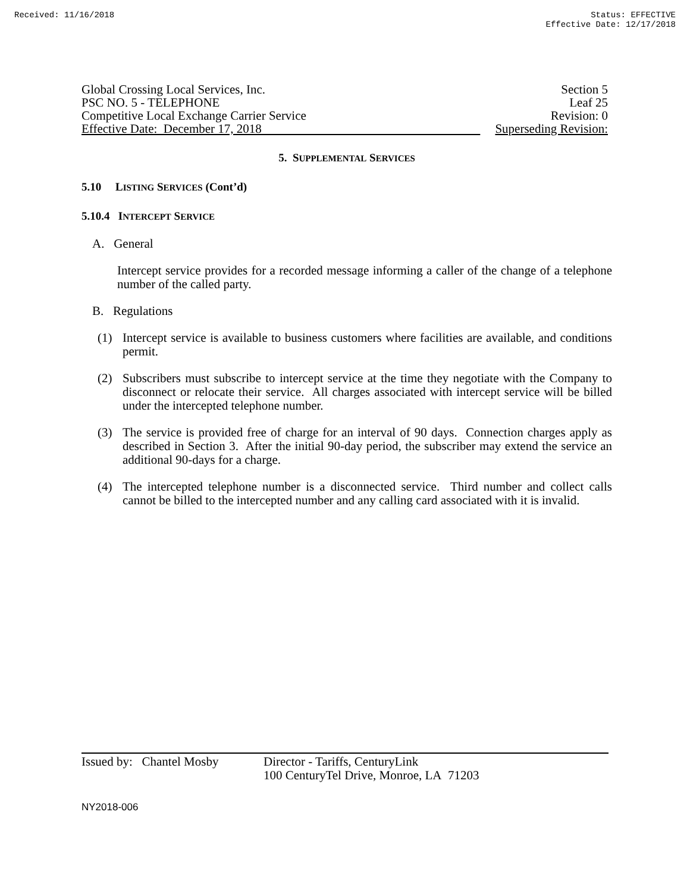Received: 11/16/2018 Status: EFFECTIVE
Effective Date: 12/17/2018
Global Crossing Local Services, Inc.
PSC NO. 5 - TELEPHONE
Competitive Local Exchange Carrier Service
Effective Date: December 17, 2018
Section 5
Leaf 25
Revision: 0
Superseding Revision:
5. SUPPLEMENTAL SERVICES
5.10 LISTING SERVICES (Cont’d)
5.10.4 INTERCEPT SERVICE
A. General
Intercept service provides for a recorded message informing a caller of the change of a telephone number of the called party.
B. Regulations
(1) Intercept service is available to business customers where facilities are available, and conditions permit.
(2) Subscribers must subscribe to intercept service at the time they negotiate with the Company to disconnect or relocate their service. All charges associated with intercept service will be billed under the intercepted telephone number.
(3) The service is provided free of charge for an interval of 90 days. Connection charges apply as described in Section 3. After the initial 90-day period, the subscriber may extend the service an additional 90-days for a charge.
(4) The intercepted telephone number is a disconnected service. Third number and collect calls cannot be billed to the intercepted number and any calling card associated with it is invalid.
Issued by: Chantel Mosby
Director - Tariffs, CenturyLink
100 CenturyTel Drive, Monroe, LA 71203
NY2018-006